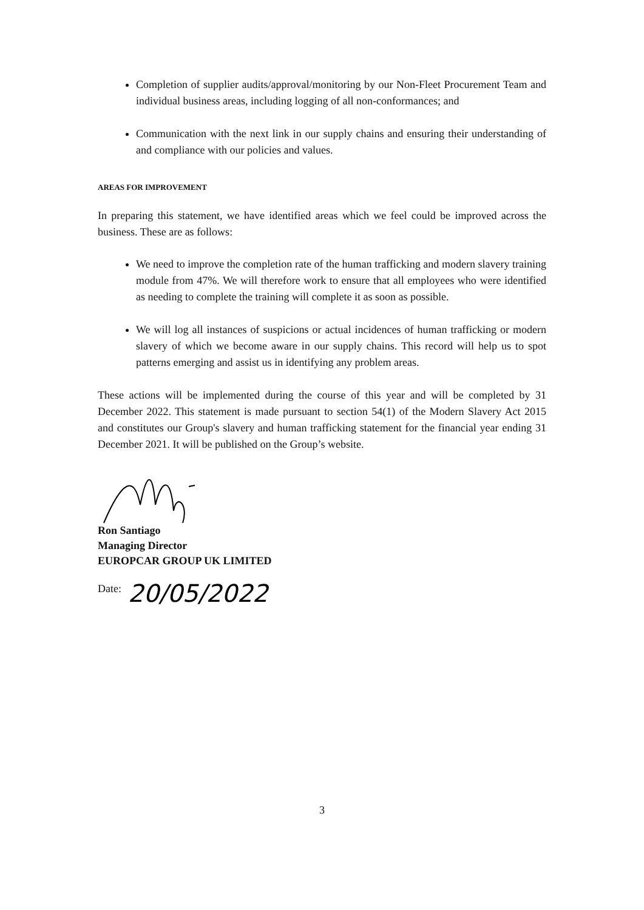Completion of supplier audits/approval/monitoring by our Non-Fleet Procurement Team and individual business areas, including logging of all non-conformances; and
Communication with the next link in our supply chains and ensuring their understanding of and compliance with our policies and values.
AREAS FOR IMPROVEMENT
In preparing this statement, we have identified areas which we feel could be improved across the business. These are as follows:
We need to improve the completion rate of the human trafficking and modern slavery training module from 47%. We will therefore work to ensure that all employees who were identified as needing to complete the training will complete it as soon as possible.
We will log all instances of suspicions or actual incidences of human trafficking or modern slavery of which we become aware in our supply chains. This record will help us to spot patterns emerging and assist us in identifying any problem areas.
These actions will be implemented during the course of this year and will be completed by 31 December 2022. This statement is made pursuant to section 54(1) of the Modern Slavery Act 2015 and constitutes our Group's slavery and human trafficking statement for the financial year ending 31 December 2021. It will be published on the Group’s website.
Ron Santiago
Managing Director
EUROPCAR GROUP UK LIMITED
Date:
20/05/2022
3